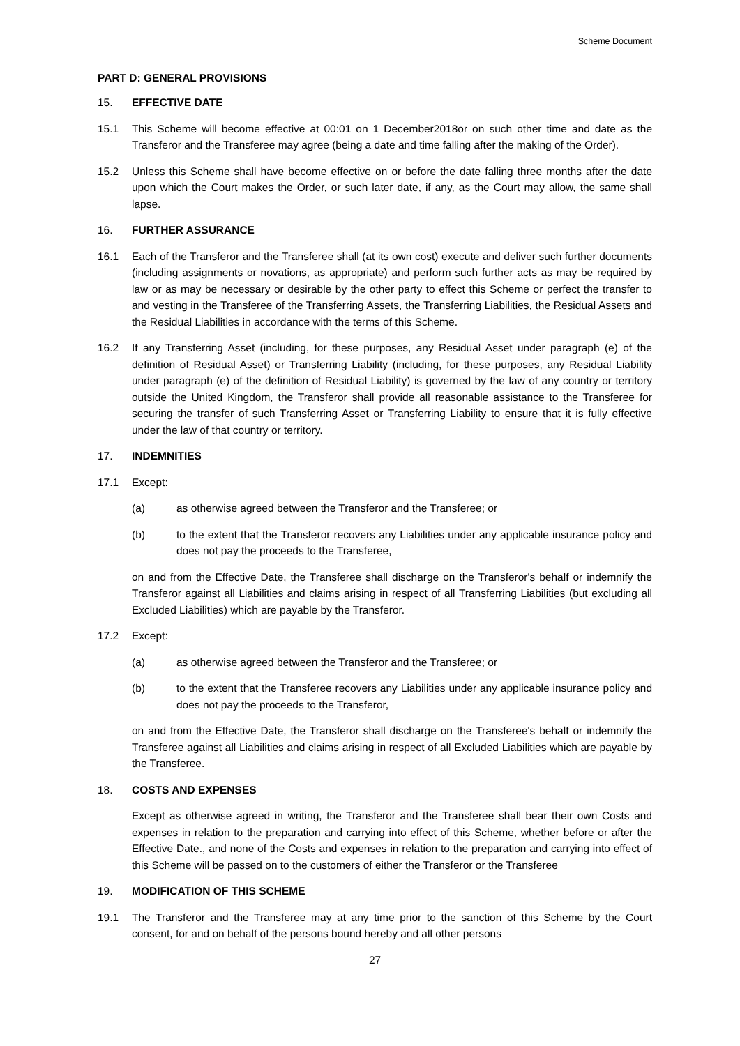Scheme Document
PART D: GENERAL PROVISIONS
15. EFFECTIVE DATE
15.1 This Scheme will become effective at 00:01 on 1 December2018or on such other time and date as the Transferor and the Transferee may agree (being a date and time falling after the making of the Order).
15.2 Unless this Scheme shall have become effective on or before the date falling three months after the date upon which the Court makes the Order, or such later date, if any, as the Court may allow, the same shall lapse.
16. FURTHER ASSURANCE
16.1 Each of the Transferor and the Transferee shall (at its own cost) execute and deliver such further documents (including assignments or novations, as appropriate) and perform such further acts as may be required by law or as may be necessary or desirable by the other party to effect this Scheme or perfect the transfer to and vesting in the Transferee of the Transferring Assets, the Transferring Liabilities, the Residual Assets and the Residual Liabilities in accordance with the terms of this Scheme.
16.2 If any Transferring Asset (including, for these purposes, any Residual Asset under paragraph (e) of the definition of Residual Asset) or Transferring Liability (including, for these purposes, any Residual Liability under paragraph (e) of the definition of Residual Liability) is governed by the law of any country or territory outside the United Kingdom, the Transferor shall provide all reasonable assistance to the Transferee for securing the transfer of such Transferring Asset or Transferring Liability to ensure that it is fully effective under the law of that country or territory.
17. INDEMNITIES
17.1 Except:
(a) as otherwise agreed between the Transferor and the Transferee; or
(b) to the extent that the Transferor recovers any Liabilities under any applicable insurance policy and does not pay the proceeds to the Transferee,
on and from the Effective Date, the Transferee shall discharge on the Transferor's behalf or indemnify the Transferor against all Liabilities and claims arising in respect of all Transferring Liabilities (but excluding all Excluded Liabilities) which are payable by the Transferor.
17.2 Except:
(a) as otherwise agreed between the Transferor and the Transferee; or
(b) to the extent that the Transferee recovers any Liabilities under any applicable insurance policy and does not pay the proceeds to the Transferor,
on and from the Effective Date, the Transferor shall discharge on the Transferee's behalf or indemnify the Transferee against all Liabilities and claims arising in respect of all Excluded Liabilities which are payable by the Transferee.
18. COSTS AND EXPENSES
Except as otherwise agreed in writing, the Transferor and the Transferee shall bear their own Costs and expenses in relation to the preparation and carrying into effect of this Scheme, whether before or after the Effective Date., and none of the Costs and expenses in relation to the preparation and carrying into effect of this Scheme will be passed on to the customers of either the Transferor or the Transferee
19. MODIFICATION OF THIS SCHEME
19.1 The Transferor and the Transferee may at any time prior to the sanction of this Scheme by the Court consent, for and on behalf of the persons bound hereby and all other persons
27